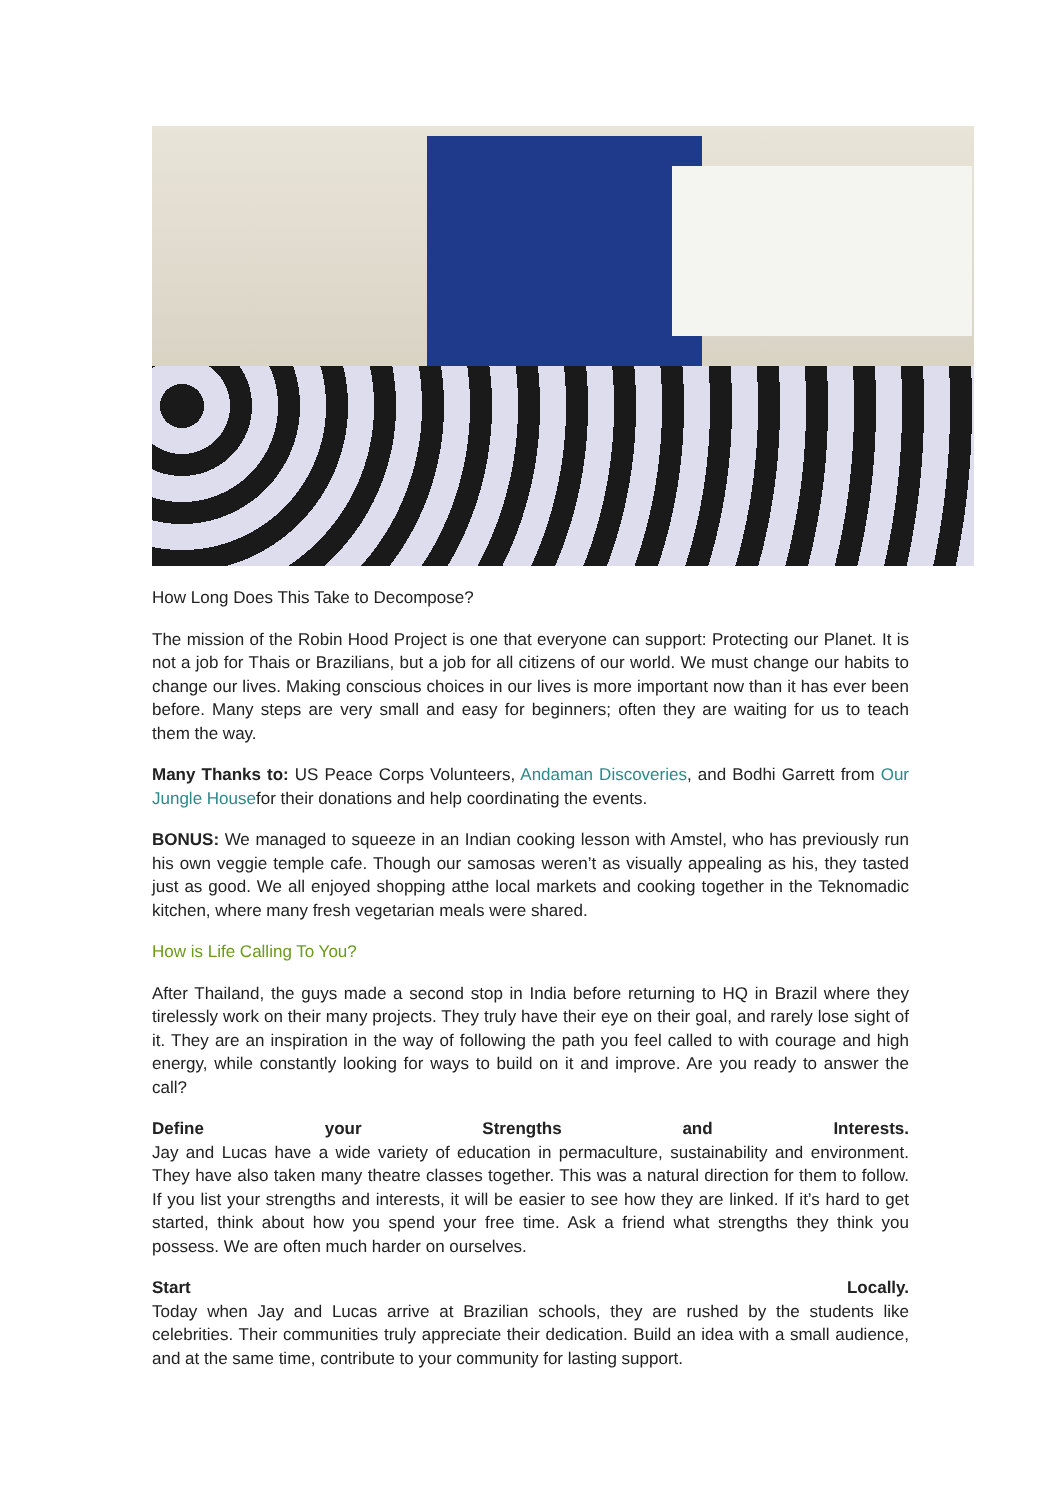How Long Does This Take to Decompose?
The mission of the Robin Hood Project is one that everyone can support: Protecting our Planet. It is not a job for Thais or Brazilians, but a job for all citizens of our world. We must change our habits to change our lives. Making conscious choices in our lives is more important now than it has ever been before. Many steps are very small and easy for beginners; often they are waiting for us to teach them the way.
Many Thanks to: US Peace Corps Volunteers, Andaman Discoveries, and Bodhi Garrett from Our Jungle Housefor their donations and help coordinating the events.
BONUS: We managed to squeeze in an Indian cooking lesson with Amstel, who has previously run his own veggie temple cafe. Though our samosas weren’t as visually appealing as his, they tasted just as good. We all enjoyed shopping atthe local markets and cooking together in the Teknomadic kitchen, where many fresh vegetarian meals were shared.
How is Life Calling To You?
After Thailand, the guys made a second stop in India before returning to HQ in Brazil where they tirelessly work on their many projects. They truly have their eye on their goal, and rarely lose sight of it. They are an inspiration in the way of following the path you feel called to with courage and high energy, while constantly looking for ways to build on it and improve. Are you ready to answer the call?
Define your Strengths and Interests.
Jay and Lucas have a wide variety of education in permaculture, sustainability and environment. They have also taken many theatre classes together. This was a natural direction for them to follow. If you list your strengths and interests, it will be easier to see how they are linked. If it’s hard to get started, think about how you spend your free time. Ask a friend what strengths they think you possess. We are often much harder on ourselves.
Start Locally.
Today when Jay and Lucas arrive at Brazilian schools, they are rushed by the students like celebrities. Their communities truly appreciate their dedication. Build an idea with a small audience, and at the same time, contribute to your community for lasting support.